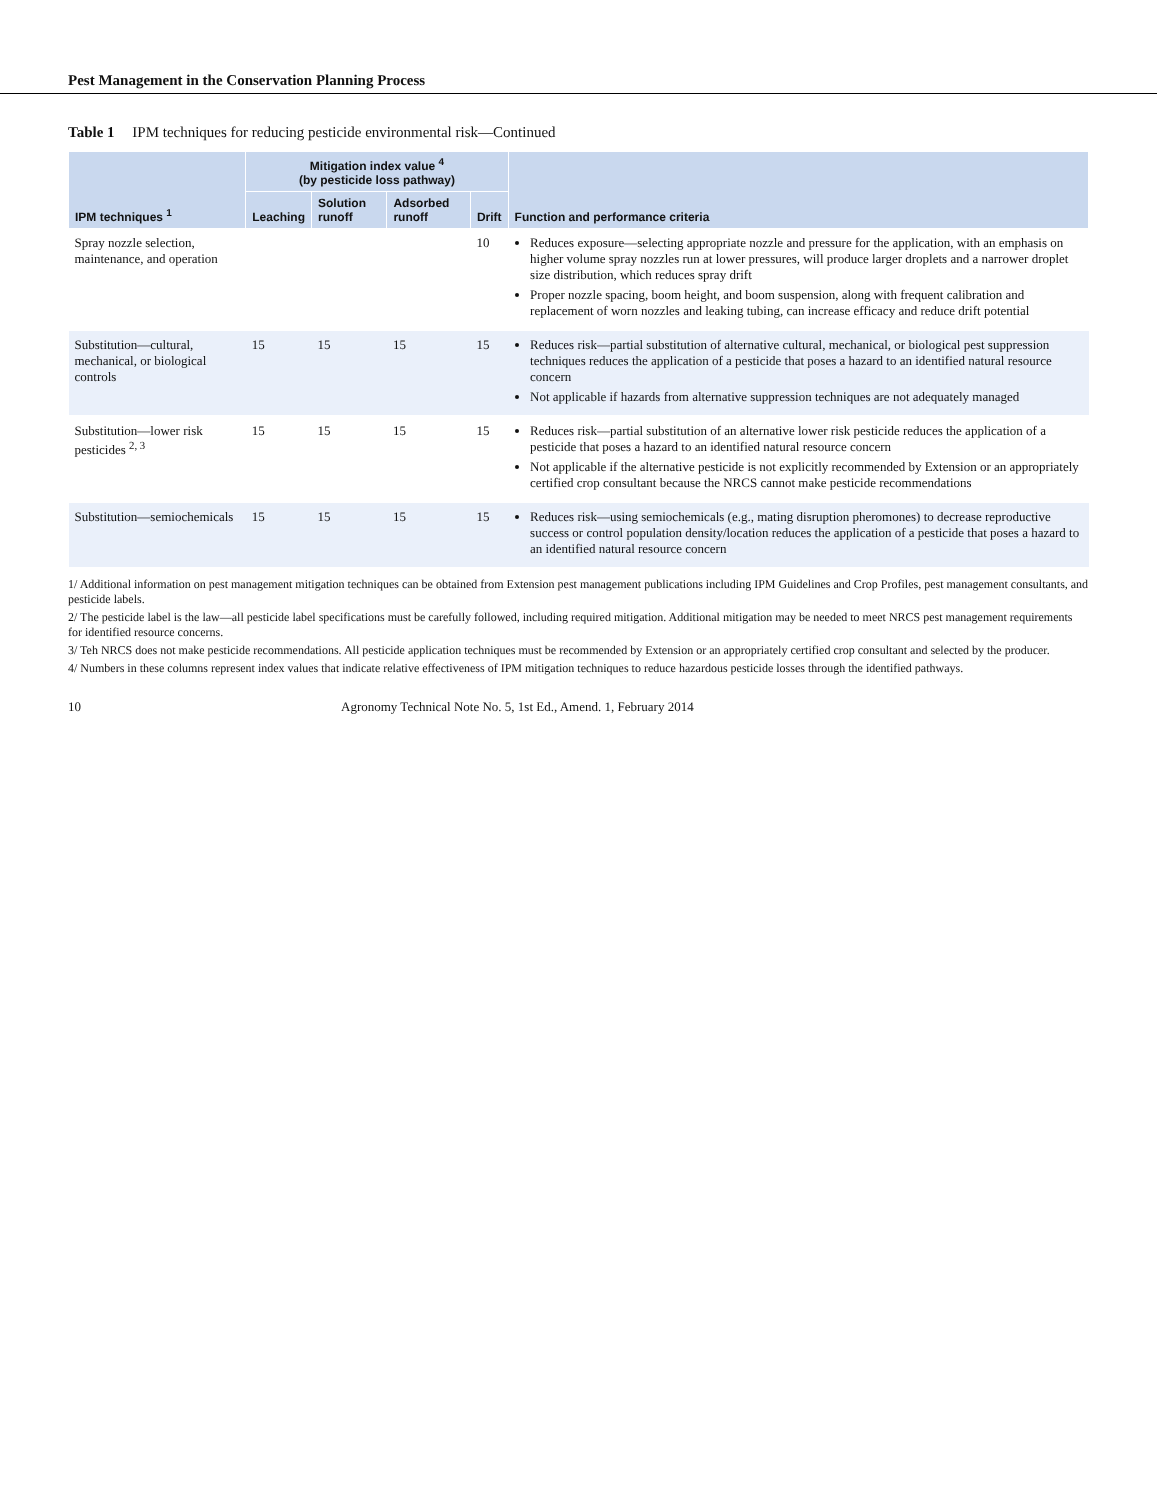Pest Management in the Conservation Planning Process
Table 1 IPM techniques for reducing pesticide environmental risk—Continued
| IPM techniques <sup>1</sup> | Mitigation index value <sup>4</sup> (by pesticide loss pathway) | | | | Function and performance criteria |
| --- | --- | --- | --- | --- | --- |
| | Leaching | Solution runoff | Adsorbed runoff | Drift | |
| Spray nozzle selection, maintenance, and operation | | | | 10 | Reduces exposure—selecting appropriate nozzle and pressure for the application, with an emphasis on higher volume spray nozzles run at lower pressures, will produce larger droplets and a narrower droplet size distribution, which reduces spray drift Proper nozzle spacing, boom height, and boom suspension, along with frequent calibration and replacement of worn nozzles and leaking tubing, can increase efficacy and reduce drift potential |
| Substitution—cultural, mechanical, or biological controls | 15 | 15 | 15 | 15 | Reduces risk—partial substitution of alternative cultural, mechanical, or biological pest suppression techniques reduces the application of a pesticide that poses a hazard to an identified natural resource concern Not applicable if hazards from alternative suppression techniques are not adequately managed |
| Substitution—lower risk pesticides <sup>2, 3</sup> | 15 | 15 | 15 | 15 | Reduces risk—partial substitution of an alternative lower risk pesticide reduces the application of a pesticide that poses a hazard to an identified natural resource concern Not applicable if the alternative pesticide is not explicitly recommended by Extension or an appropriately certified crop consultant because the NRCS cannot make pesticide recommendations |
| Substitution—semiochemicals | 15 | 15 | 15 | 15 | Reduces risk—using semiochemicals (e.g., mating disruption pheromones) to decrease reproductive success or control population density/location reduces the application of a pesticide that poses a hazard to an identified natural resource concern |
1/ Additional information on pest management mitigation techniques can be obtained from Extension pest management publications including IPM Guidelines and Crop Profiles, pest management consultants, and pesticide labels.
2/ The pesticide label is the law—all pesticide label specifications must be carefully followed, including required mitigation. Additional mitigation may be needed to meet NRCS pest management requirements for identified resource concerns.
3/ Teh NRCS does not make pesticide recommendations. All pesticide application techniques must be recommended by Extension or an appropriately certified crop consultant and selected by the producer.
4/ Numbers in these columns represent index values that indicate relative effectiveness of IPM mitigation techniques to reduce hazardous pesticide losses through the identified pathways.
10 Agronomy Technical Note No. 5, 1st Ed., Amend. 1, February 2014